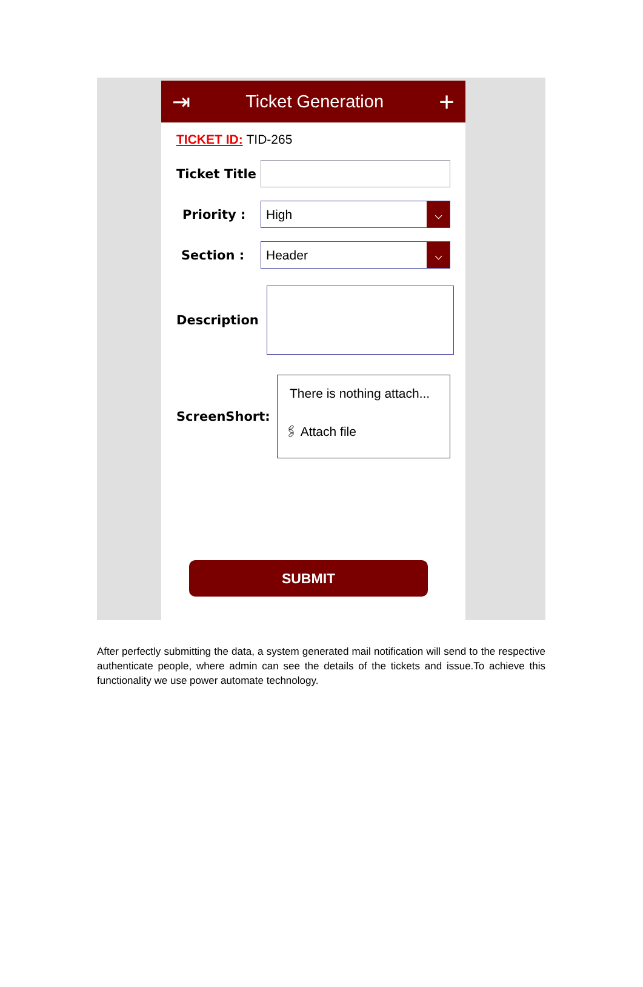⇥ Ticket Generation +
TICKET ID: TID-265
Ticket Title
Priority :
High
⌵
Section :
Header
⌵
Description
ScreenShort:
There is nothing attach...
🖇 Attach file
SUBMIT
After perfectly submitting the data, a system generated mail notification will send to the respective authenticate people, where admin can see the details of the tickets and issue.To achieve this functionality we use power automate technology.